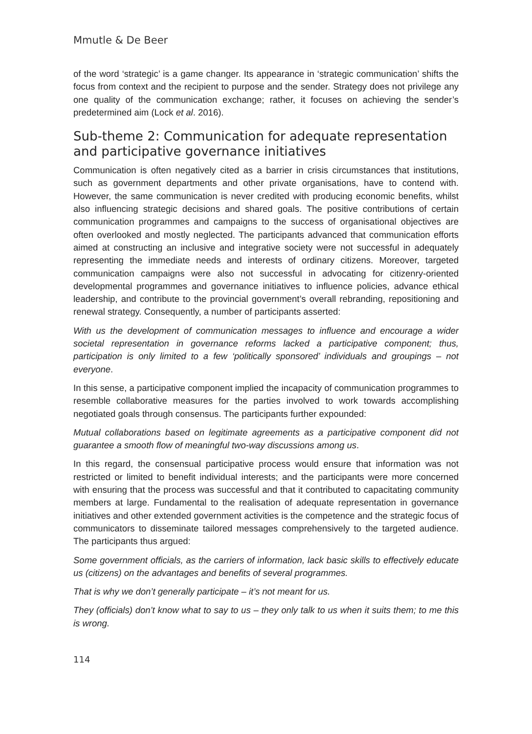Mmutle & De Beer
of the word ‘strategic’ is a game changer. Its appearance in ‘strategic communication’ shifts the focus from context and the recipient to purpose and the sender. Strategy does not privilege any one quality of the communication exchange; rather, it focuses on achieving the sender’s predetermined aim (Lock et al. 2016).
Sub-theme 2: Communication for adequate representation and participative governance initiatives
Communication is often negatively cited as a barrier in crisis circumstances that institutions, such as government departments and other private organisations, have to contend with. However, the same communication is never credited with producing economic benefits, whilst also influencing strategic decisions and shared goals. The positive contributions of certain communication programmes and campaigns to the success of organisational objectives are often overlooked and mostly neglected. The participants advanced that communication efforts aimed at constructing an inclusive and integrative society were not successful in adequately representing the immediate needs and interests of ordinary citizens. Moreover, targeted communication campaigns were also not successful in advocating for citizenry-oriented developmental programmes and governance initiatives to influence policies, advance ethical leadership, and contribute to the provincial government’s overall rebranding, repositioning and renewal strategy. Consequently, a number of participants asserted:
With us the development of communication messages to influence and encourage a wider societal representation in governance reforms lacked a participative component; thus, participation is only limited to a few ‘politically sponsored’ individuals and groupings – not everyone.
In this sense, a participative component implied the incapacity of communication programmes to resemble collaborative measures for the parties involved to work towards accomplishing negotiated goals through consensus. The participants further expounded:
Mutual collaborations based on legitimate agreements as a participative component did not guarantee a smooth flow of meaningful two-way discussions among us.
In this regard, the consensual participative process would ensure that information was not restricted or limited to benefit individual interests; and the participants were more concerned with ensuring that the process was successful and that it contributed to capacitating community members at large. Fundamental to the realisation of adequate representation in governance initiatives and other extended government activities is the competence and the strategic focus of communicators to disseminate tailored messages comprehensively to the targeted audience. The participants thus argued:
Some government officials, as the carriers of information, lack basic skills to effectively educate us (citizens) on the advantages and benefits of several programmes.
That is why we don’t generally participate – it’s not meant for us.
They (officials) don’t know what to say to us – they only talk to us when it suits them; to me this is wrong.
114